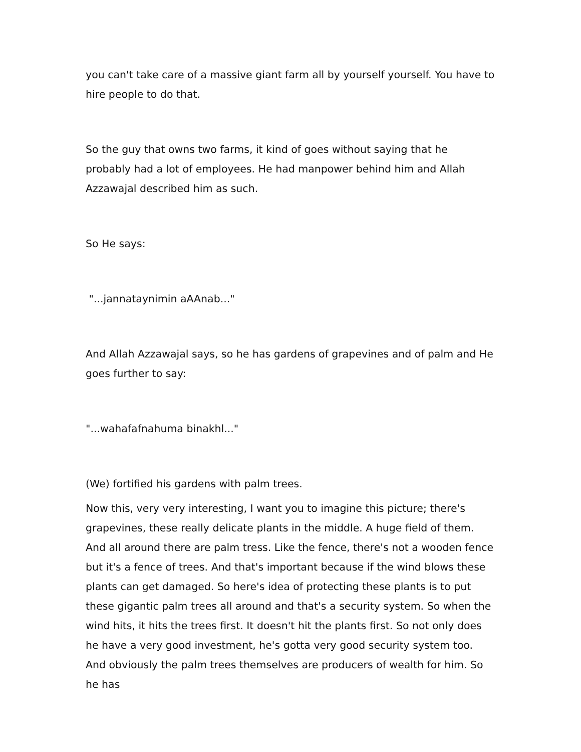you can't take care of a massive giant farm all by yourself yourself. You have to hire people to do that.
So the guy that owns two farms, it kind of goes without saying that he probably had a lot of employees. He had manpower behind him and Allah Azzawajal described him as such.
So He says:
"...jannataynimin aAAnab..."
And Allah Azzawajal says, so he has gardens of grapevines and of palm and He goes further to say:
"...wahafafnahuma binakhl..."
(We) fortified his gardens with palm trees.
Now this, very very interesting, I want you to imagine this picture; there's grapevines, these really delicate plants in the middle. A huge field of them. And all around there are palm tress. Like the fence, there's not a wooden fence but it's a fence of trees. And that's important because if the wind blows these plants can get damaged. So here's idea of protecting these plants is to put these gigantic palm trees all around and that's a security system. So when the wind hits, it hits the trees first. It doesn't hit the plants first. So not only does he have a very good investment, he's gotta very good security system too. And obviously the palm trees themselves are producers of wealth for him. So he has